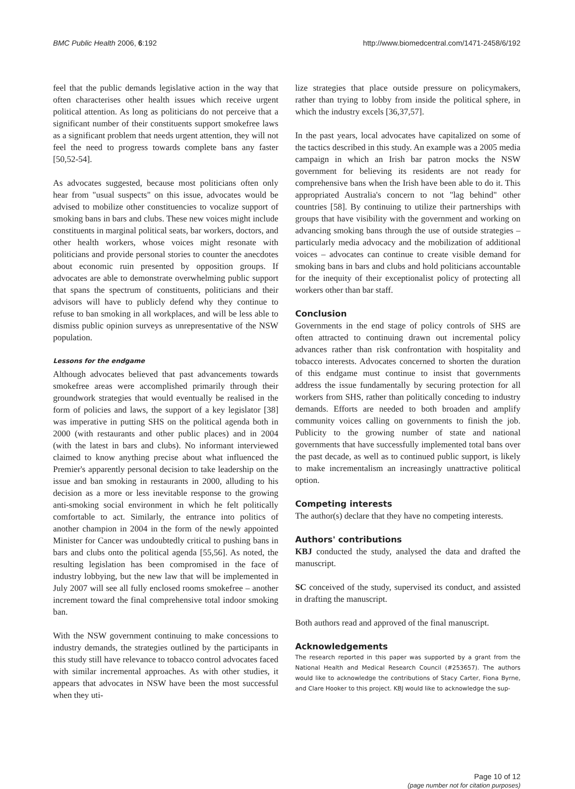BMC Public Health 2006, 6:192 http://www.biomedcentral.com/1471-2458/6/192
feel that the public demands legislative action in the way that often characterises other health issues which receive urgent political attention. As long as politicians do not perceive that a significant number of their constituents support smokefree laws as a significant problem that needs urgent attention, they will not feel the need to progress towards complete bans any faster [50,52-54].
As advocates suggested, because most politicians often only hear from "usual suspects" on this issue, advocates would be advised to mobilize other constituencies to vocalize support of smoking bans in bars and clubs. These new voices might include constituents in marginal political seats, bar workers, doctors, and other health workers, whose voices might resonate with politicians and provide personal stories to counter the anecdotes about economic ruin presented by opposition groups. If advocates are able to demonstrate overwhelming public support that spans the spectrum of constituents, politicians and their advisors will have to publicly defend why they continue to refuse to ban smoking in all workplaces, and will be less able to dismiss public opinion surveys as unrepresentative of the NSW population.
Lessons for the endgame
Although advocates believed that past advancements towards smokefree areas were accomplished primarily through their groundwork strategies that would eventually be realised in the form of policies and laws, the support of a key legislator [38] was imperative in putting SHS on the political agenda both in 2000 (with restaurants and other public places) and in 2004 (with the latest in bars and clubs). No informant interviewed claimed to know anything precise about what influenced the Premier's apparently personal decision to take leadership on the issue and ban smoking in restaurants in 2000, alluding to his decision as a more or less inevitable response to the growing anti-smoking social environment in which he felt politically comfortable to act. Similarly, the entrance into politics of another champion in 2004 in the form of the newly appointed Minister for Cancer was undoubtedly critical to pushing bans in bars and clubs onto the political agenda [55,56]. As noted, the resulting legislation has been compromised in the face of industry lobbying, but the new law that will be implemented in July 2007 will see all fully enclosed rooms smokefree – another increment toward the final comprehensive total indoor smoking ban.
With the NSW government continuing to make concessions to industry demands, the strategies outlined by the participants in this study still have relevance to tobacco control advocates faced with similar incremental approaches. As with other studies, it appears that advocates in NSW have been the most successful when they uti-
lize strategies that place outside pressure on policymakers, rather than trying to lobby from inside the political sphere, in which the industry excels [36,37,57].
In the past years, local advocates have capitalized on some of the tactics described in this study. An example was a 2005 media campaign in which an Irish bar patron mocks the NSW government for believing its residents are not ready for comprehensive bans when the Irish have been able to do it. This appropriated Australia's concern to not "lag behind" other countries [58]. By continuing to utilize their partnerships with groups that have visibility with the government and working on advancing smoking bans through the use of outside strategies – particularly media advocacy and the mobilization of additional voices – advocates can continue to create visible demand for smoking bans in bars and clubs and hold politicians accountable for the inequity of their exceptionalist policy of protecting all workers other than bar staff.
Conclusion
Governments in the end stage of policy controls of SHS are often attracted to continuing drawn out incremental policy advances rather than risk confrontation with hospitality and tobacco interests. Advocates concerned to shorten the duration of this endgame must continue to insist that governments address the issue fundamentally by securing protection for all workers from SHS, rather than politically conceding to industry demands. Efforts are needed to both broaden and amplify community voices calling on governments to finish the job. Publicity to the growing number of state and national governments that have successfully implemented total bans over the past decade, as well as to continued public support, is likely to make incrementalism an increasingly unattractive political option.
Competing interests
The author(s) declare that they have no competing interests.
Authors' contributions
KBJ conducted the study, analysed the data and drafted the manuscript.
SC conceived of the study, supervised its conduct, and assisted in drafting the manuscript.
Both authors read and approved of the final manuscript.
Acknowledgements
The research reported in this paper was supported by a grant from the National Health and Medical Research Council (#253657). The authors would like to acknowledge the contributions of Stacy Carter, Fiona Byrne, and Clare Hooker to this project. KBJ would like to acknowledge the sup-
Page 10 of 12
(page number not for citation purposes)